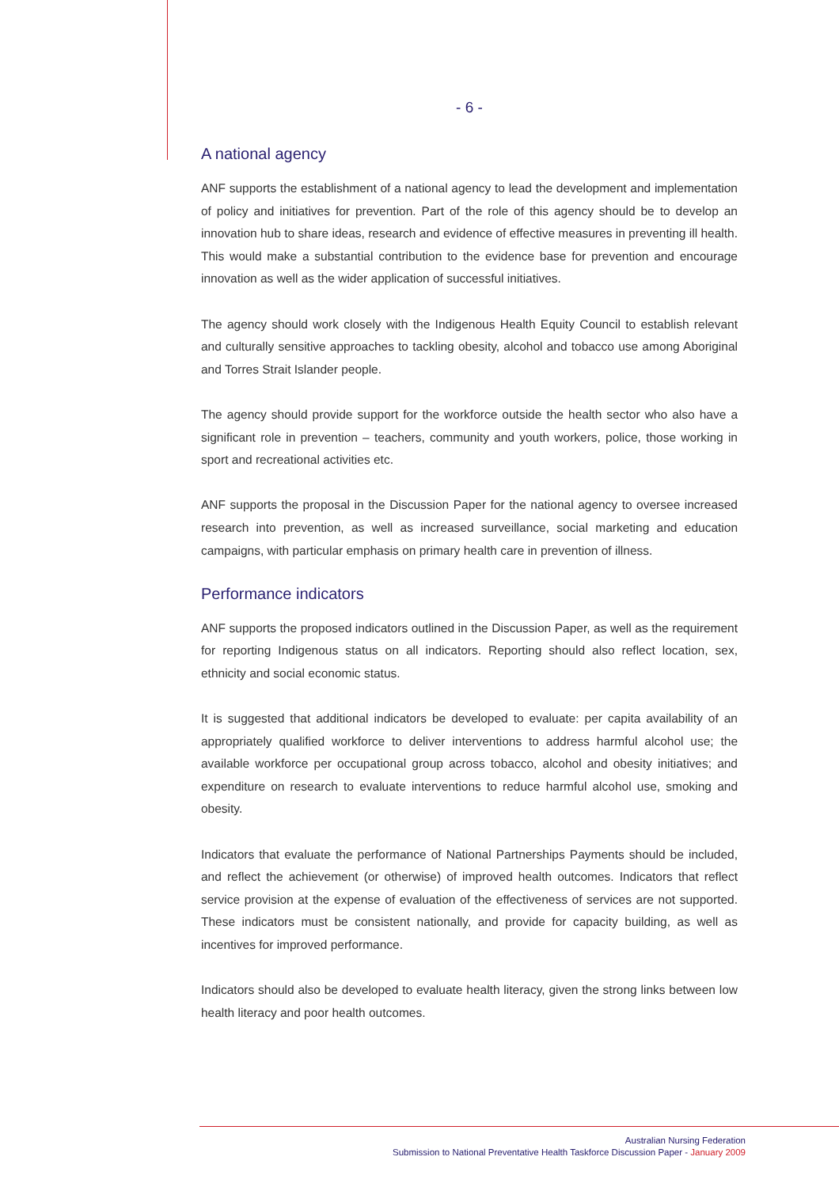- 6 -
A national agency
ANF supports the establishment of a national agency to lead the development and implementation of policy and initiatives for prevention. Part of the role of this agency should be to develop an innovation hub to share ideas, research and evidence of effective measures in preventing ill health. This would make a substantial contribution to the evidence base for prevention and encourage innovation as well as the wider application of successful initiatives.
The agency should work closely with the Indigenous Health Equity Council to establish relevant and culturally sensitive approaches to tackling obesity, alcohol and tobacco use among Aboriginal and Torres Strait Islander people.
The agency should provide support for the workforce outside the health sector who also have a significant role in prevention – teachers, community and youth workers, police, those working in sport and recreational activities etc.
ANF supports the proposal in the Discussion Paper for the national agency to oversee increased research into prevention, as well as increased surveillance, social marketing and education campaigns, with particular emphasis on primary health care in prevention of illness.
Performance indicators
ANF supports the proposed indicators outlined in the Discussion Paper, as well as the requirement for reporting Indigenous status on all indicators. Reporting should also reflect location, sex, ethnicity and social economic status.
It is suggested that additional indicators be developed to evaluate: per capita availability of an appropriately qualified workforce to deliver interventions to address harmful alcohol use; the available workforce per occupational group across tobacco, alcohol and obesity initiatives; and expenditure on research to evaluate interventions to reduce harmful alcohol use, smoking and obesity.
Indicators that evaluate the performance of National Partnerships Payments should be included, and reflect the achievement (or otherwise) of improved health outcomes. Indicators that reflect service provision at the expense of evaluation of the effectiveness of services are not supported. These indicators must be consistent nationally, and provide for capacity building, as well as incentives for improved performance.
Indicators should also be developed to evaluate health literacy, given the strong links between low health literacy and poor health outcomes.
Australian Nursing Federation
Submission to National Preventative Health Taskforce Discussion Paper - January 2009